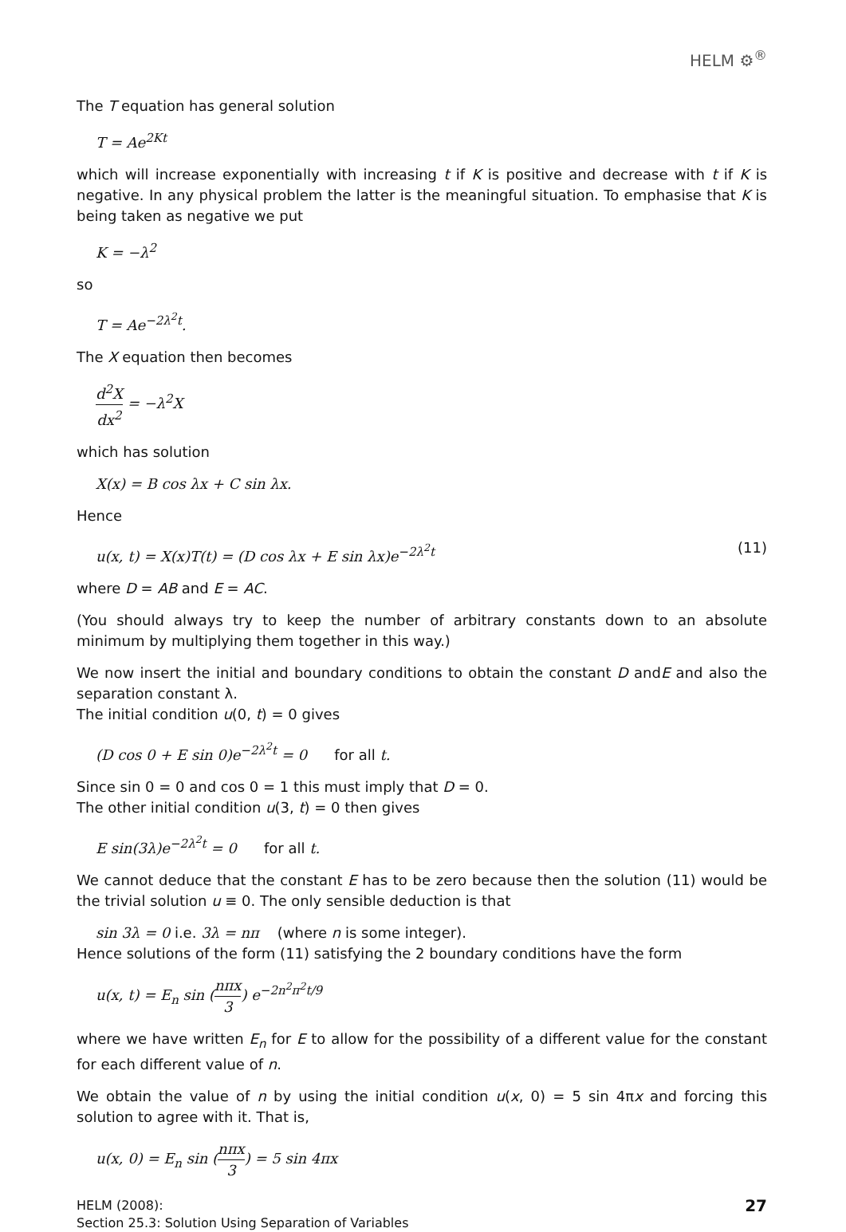HELM ⚙<sup>®</sup>
The T equation has general solution
T = Ae<sup>2Kt</sup>
which will increase exponentially with increasing t if K is positive and decrease with t if K is negative. In any physical problem the latter is the meaningful situation. To emphasise that K is being taken as negative we put
K = −λ<sup>2</sup>
so
T = Ae<sup>−2λ<sup>2</sup>t</sup>.
The X equation then becomes
d<sup>2</sup>X dx<sup>2</sup> = −λ<sup>2</sup>X
which has solution
X(x) = B cos λx + C sin λx.
Hence
u(x, t) = X(x)T(t) = (D cos λx + E sin λx)e<sup>−2λ<sup>2</sup>t</sup> (11)
where D = AB and E = AC.
(You should always try to keep the number of arbitrary constants down to an absolute minimum by multiplying them together in this way.)
We now insert the initial and boundary conditions to obtain the constant D andE and also the separation constant λ.
The initial condition u(0, t) = 0 gives
(D cos 0 + E sin 0)e<sup>−2λ<sup>2</sup>t</sup> = 0 for all t.
Since sin 0 = 0 and cos 0 = 1 this must imply that D = 0.
The other initial condition u(3, t) = 0 then gives
E sin(3λ)e<sup>−2λ<sup>2</sup>t</sup> = 0 for all t.
We cannot deduce that the constant E has to be zero because then the solution (11) would be the trivial solution u ≡ 0. The only sensible deduction is that
sin 3λ = 0 i.e. 3λ = nπ (where n is some integer).
Hence solutions of the form (11) satisfying the 2 boundary conditions have the form
u(x, t) = E<sub>n</sub> sin (nπx 3) e<sup>−2n<sup>2</sup>π<sup>2</sup>t/9</sup>
where we have written E<sub>n</sub> for E to allow for the possibility of a different value for the constant for each different value of n.
We obtain the value of n by using the initial condition u(x, 0) = 5 sin 4πx and forcing this solution to agree with it. That is,
u(x, 0) = E<sub>n</sub> sin (nπx 3) = 5 sin 4πx
27 HELM (2008):
Section 25.3: Solution Using Separation of Variables